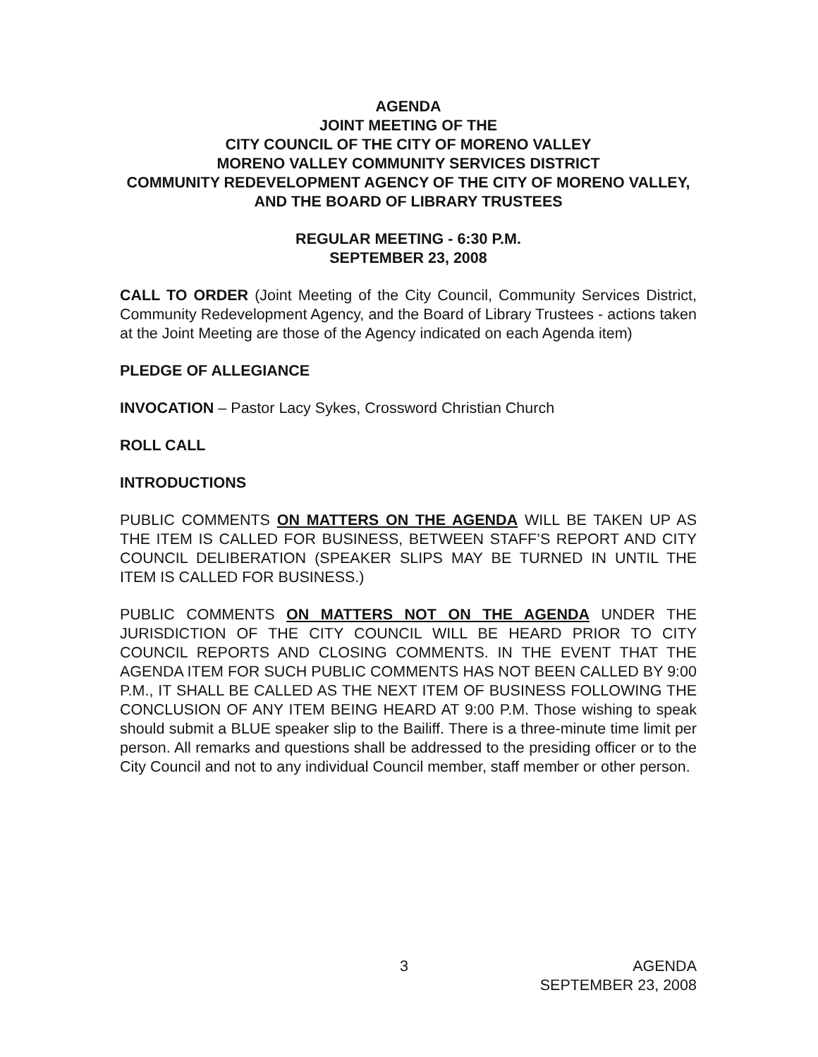AGENDA
JOINT MEETING OF THE
CITY COUNCIL OF THE CITY OF MORENO VALLEY
MORENO VALLEY COMMUNITY SERVICES DISTRICT
COMMUNITY REDEVELOPMENT AGENCY OF THE CITY OF MORENO VALLEY, AND THE BOARD OF LIBRARY TRUSTEES
REGULAR MEETING - 6:30 P.M.
SEPTEMBER 23, 2008
CALL TO ORDER (Joint Meeting of the City Council, Community Services District, Community Redevelopment Agency, and the Board of Library Trustees - actions taken at the Joint Meeting are those of the Agency indicated on each Agenda item)
PLEDGE OF ALLEGIANCE
INVOCATION – Pastor Lacy Sykes, Crossword Christian Church
ROLL CALL
INTRODUCTIONS
PUBLIC COMMENTS ON MATTERS ON THE AGENDA WILL BE TAKEN UP AS THE ITEM IS CALLED FOR BUSINESS, BETWEEN STAFF’S REPORT AND CITY COUNCIL DELIBERATION (SPEAKER SLIPS MAY BE TURNED IN UNTIL THE ITEM IS CALLED FOR BUSINESS.)
PUBLIC COMMENTS ON MATTERS NOT ON THE AGENDA UNDER THE JURISDICTION OF THE CITY COUNCIL WILL BE HEARD PRIOR TO CITY COUNCIL REPORTS AND CLOSING COMMENTS. IN THE EVENT THAT THE AGENDA ITEM FOR SUCH PUBLIC COMMENTS HAS NOT BEEN CALLED BY 9:00 P.M., IT SHALL BE CALLED AS THE NEXT ITEM OF BUSINESS FOLLOWING THE CONCLUSION OF ANY ITEM BEING HEARD AT 9:00 P.M. Those wishing to speak should submit a BLUE speaker slip to the Bailiff. There is a three-minute time limit per person. All remarks and questions shall be addressed to the presiding officer or to the City Council and not to any individual Council member, staff member or other person.
3 AGENDA
SEPTEMBER 23, 2008